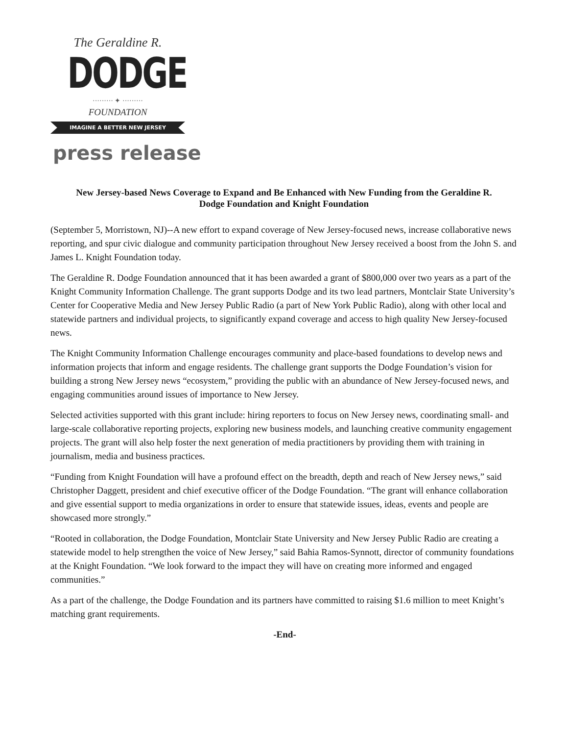The Geraldine R.
DODGE
········· ✦ ·········
FOUNDATION
IMAGINE A BETTER NEW JERSEY
press release
New Jersey-based News Coverage to Expand and Be Enhanced with New Funding from the Geraldine R. Dodge Foundation and Knight Foundation
(September 5, Morristown, NJ)--A new effort to expand coverage of New Jersey-focused news, increase collaborative news reporting, and spur civic dialogue and community participation throughout New Jersey received a boost from the John S. and James L. Knight Foundation today.
The Geraldine R. Dodge Foundation announced that it has been awarded a grant of $800,000 over two years as a part of the Knight Community Information Challenge. The grant supports Dodge and its two lead partners, Montclair State University’s Center for Cooperative Media and New Jersey Public Radio (a part of New York Public Radio), along with other local and statewide partners and individual projects, to significantly expand coverage and access to high quality New Jersey-focused news.
The Knight Community Information Challenge encourages community and place-based foundations to develop news and information projects that inform and engage residents. The challenge grant supports the Dodge Foundation’s vision for building a strong New Jersey news “ecosystem,” providing the public with an abundance of New Jersey-focused news, and engaging communities around issues of importance to New Jersey.
Selected activities supported with this grant include: hiring reporters to focus on New Jersey news, coordinating small- and large-scale collaborative reporting projects, exploring new business models, and launching creative community engagement projects. The grant will also help foster the next generation of media practitioners by providing them with training in journalism, media and business practices.
“Funding from Knight Foundation will have a profound effect on the breadth, depth and reach of New Jersey news,” said Christopher Daggett, president and chief executive officer of the Dodge Foundation. “The grant will enhance collaboration and give essential support to media organizations in order to ensure that statewide issues, ideas, events and people are showcased more strongly.”
“Rooted in collaboration, the Dodge Foundation, Montclair State University and New Jersey Public Radio are creating a statewide model to help strengthen the voice of New Jersey,” said Bahia Ramos-Synnott, director of community foundations at the Knight Foundation. “We look forward to the impact they will have on creating more informed and engaged communities.”
As a part of the challenge, the Dodge Foundation and its partners have committed to raising $1.6 million to meet Knight’s matching grant requirements.
-End-